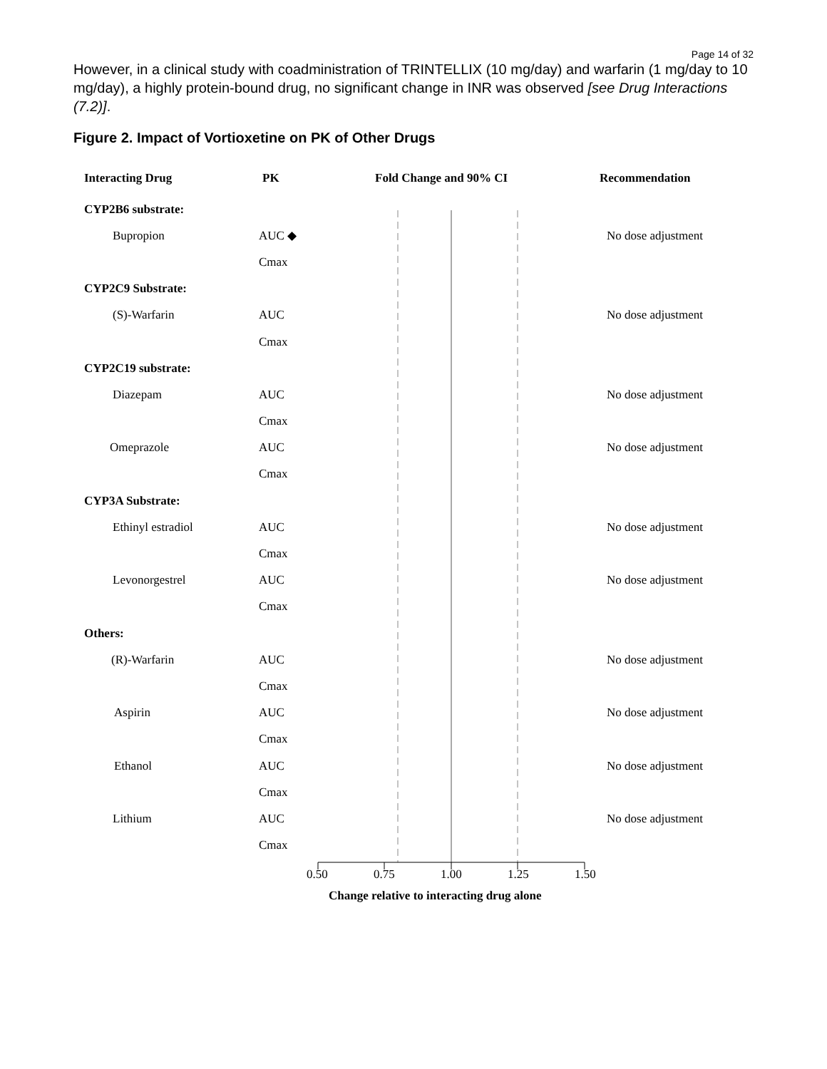Page 14 of 32
However, in a clinical study with coadministration of TRINTELLIX (10 mg/day) and warfarin (1 mg/day to 10 mg/day), a highly protein-bound drug, no significant change in INR was observed [see Drug Interactions (7.2)].
Figure 2. Impact of Vortioxetine on PK of Other Drugs
Interacting Drug PK Fold Change and 90% CI Recommendation
CYP2B6 substrate:
Bupropion AUC ◆ No dose adjustment
Cmax
CYP2C9 Substrate:
(S)-Warfarin AUC No dose adjustment
Cmax
CYP2C19 substrate:
Diazepam AUC No dose adjustment
Cmax
Omeprazole AUC No dose adjustment
Cmax
CYP3A Substrate:
Ethinyl estradiol AUC No dose adjustment
Cmax
Levonorgestrel AUC No dose adjustment
Cmax
Others:
(R)-Warfarin AUC No dose adjustment
Cmax
Aspirin AUC No dose adjustment
Cmax
Ethanol AUC No dose adjustment
Cmax
Lithium AUC No dose adjustment
Cmax
0.50 0.75 1.00 1.25 1.50
Change relative to interacting drug alone